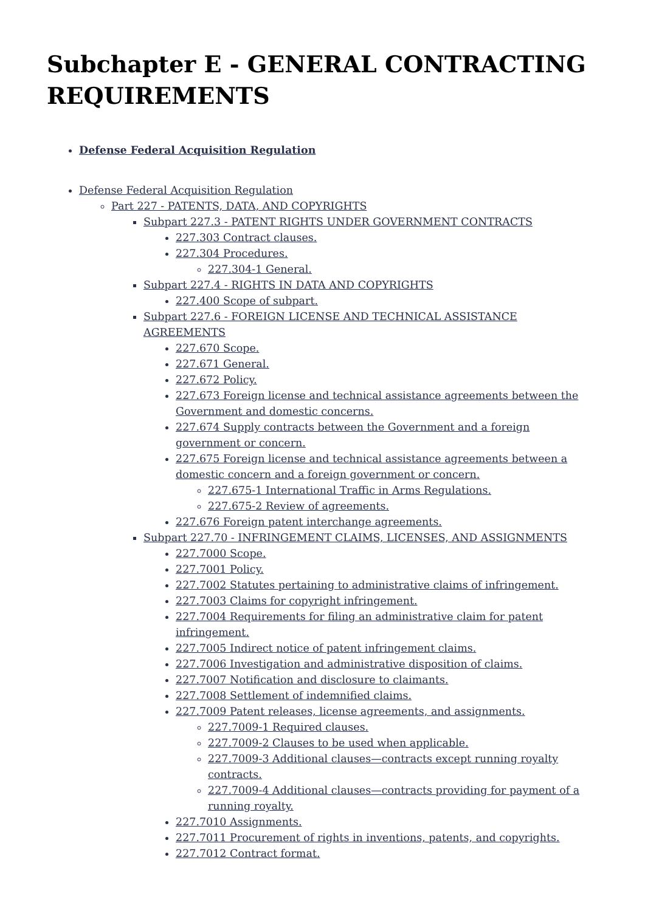Subchapter E - GENERAL CONTRACTING REQUIREMENTS
Defense Federal Acquisition Regulation
Defense Federal Acquisition Regulation
Part 227 - PATENTS, DATA, AND COPYRIGHTS
Subpart 227.3 - PATENT RIGHTS UNDER GOVERNMENT CONTRACTS
227.303 Contract clauses.
227.304 Procedures.
227.304-1 General.
Subpart 227.4 - RIGHTS IN DATA AND COPYRIGHTS
227.400 Scope of subpart.
Subpart 227.6 - FOREIGN LICENSE AND TECHNICAL ASSISTANCE AGREEMENTS
227.670 Scope.
227.671 General.
227.672 Policy.
227.673 Foreign license and technical assistance agreements between the Government and domestic concerns.
227.674 Supply contracts between the Government and a foreign government or concern.
227.675 Foreign license and technical assistance agreements between a domestic concern and a foreign government or concern.
227.675-1 International Traffic in Arms Regulations.
227.675-2 Review of agreements.
227.676 Foreign patent interchange agreements.
Subpart 227.70 - INFRINGEMENT CLAIMS, LICENSES, AND ASSIGNMENTS
227.7000 Scope.
227.7001 Policy.
227.7002 Statutes pertaining to administrative claims of infringement.
227.7003 Claims for copyright infringement.
227.7004 Requirements for filing an administrative claim for patent infringement.
227.7005 Indirect notice of patent infringement claims.
227.7006 Investigation and administrative disposition of claims.
227.7007 Notification and disclosure to claimants.
227.7008 Settlement of indemnified claims.
227.7009 Patent releases, license agreements, and assignments.
227.7009-1 Required clauses.
227.7009-2 Clauses to be used when applicable.
227.7009-3 Additional clauses—contracts except running royalty contracts.
227.7009-4 Additional clauses—contracts providing for payment of a running royalty.
227.7010 Assignments.
227.7011 Procurement of rights in inventions, patents, and copyrights.
227.7012 Contract format.